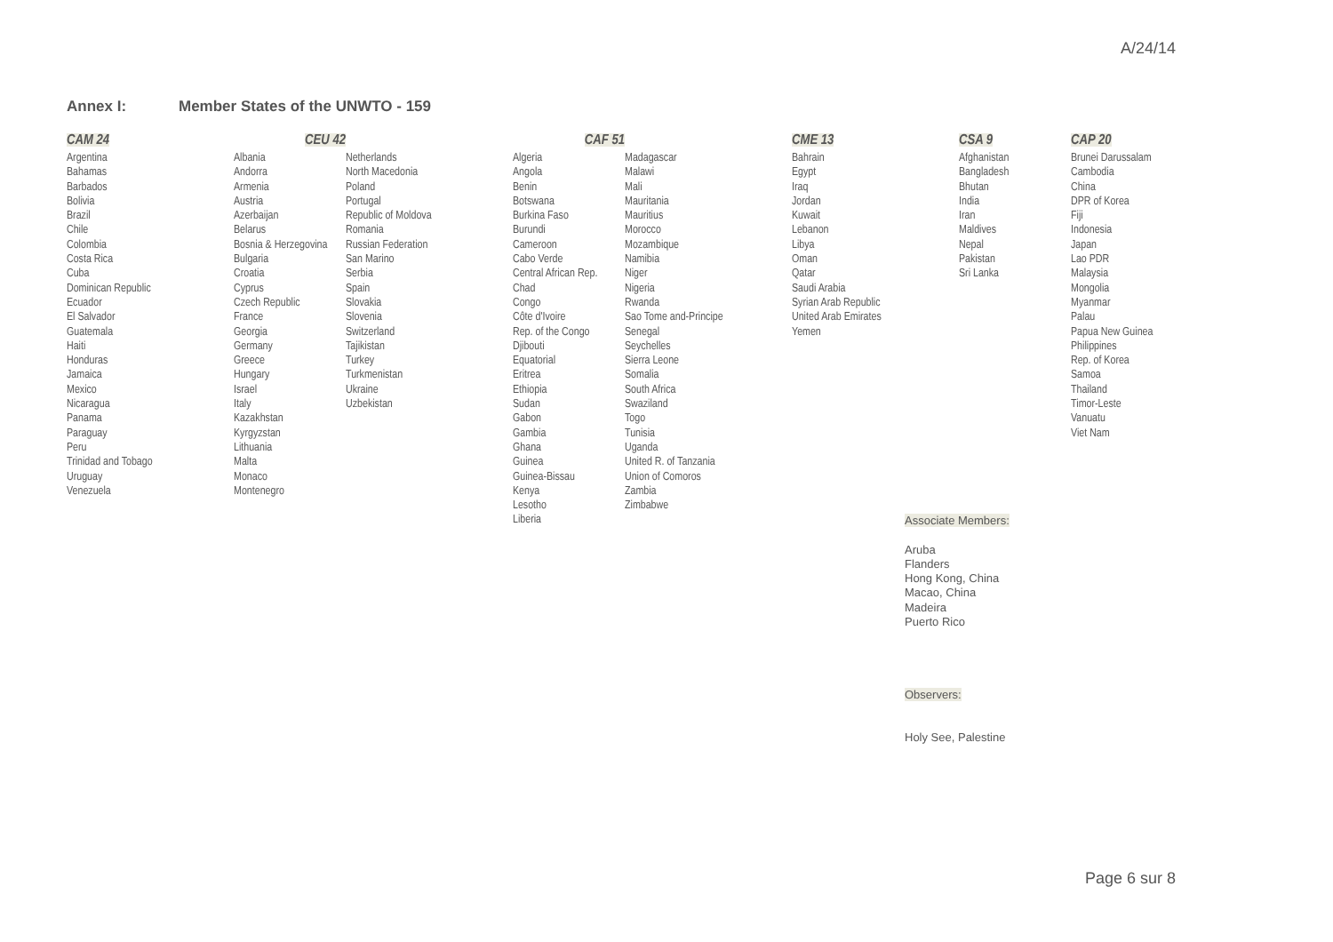A/24/14
Annex I: Member States of the UNWTO - 159
| CAM 24 | CEU 42 | | CAF 51 | | CME 13 | CSA 9 | CAP 20 |
| --- | --- | --- | --- | --- | --- | --- | --- |
| Argentina Bahamas Barbados Bolivia Brazil Chile Colombia Costa Rica Cuba Dominican Republic Ecuador El Salvador Guatemala Haiti Honduras Jamaica Mexico Nicaragua Panama Paraguay Peru Trinidad and Tobago Uruguay Venezuela | Albania Andorra Armenia Austria Azerbaijan Belarus Bosnia & Herzegovina Bulgaria Croatia Cyprus Czech Republic France Georgia Germany Greece Hungary Israel Italy Kazakhstan Kyrgyzstan Lithuania Malta Monaco Montenegro | Netherlands North Macedonia Poland Portugal Republic of Moldova Romania Russian Federation San Marino Serbia Spain Slovakia Slovenia Switzerland Tajikistan Turkey Turkmenistan Ukraine Uzbekistan | Algeria Angola Benin Botswana Burkina Faso Burundi Cameroon Cabo Verde Central African Rep. Chad Congo Côte d'Ivoire Rep. of the Congo Djibouti Equatorial Eritrea Ethiopia Sudan Gabon Gambia Ghana Guinea Guinea-Bissau Kenya Lesotho Liberia | Madagascar Malawi Mali Mauritania Mauritius Morocco Mozambique Namibia Niger Nigeria Rwanda Sao Tome and-Principe Senegal Seychelles Sierra Leone Somalia South Africa Swaziland Togo Tunisia Uganda United R. of Tanzania Union of Comoros Zambia Zimbabwe | Bahrain Egypt Iraq Jordan Kuwait Lebanon Libya Oman Qatar Saudi Arabia Syrian Arab Republic United Arab Emirates Yemen | Afghanistan Bangladesh Bhutan India Iran Maldives Nepal Pakistan Sri Lanka | Brunei Darussalam Cambodia China DPR of Korea Fiji Indonesia Japan Lao PDR Malaysia Mongolia Myanmar Palau Papua New Guinea Philippines Rep. of Korea Samoa Thailand Timor-Leste Vanuatu Viet Nam |
Associate Members:
Aruba
Flanders
Hong Kong, China
Macao, China
Madeira
Puerto Rico
Observers:
Holy See, Palestine
Page 6 sur 8